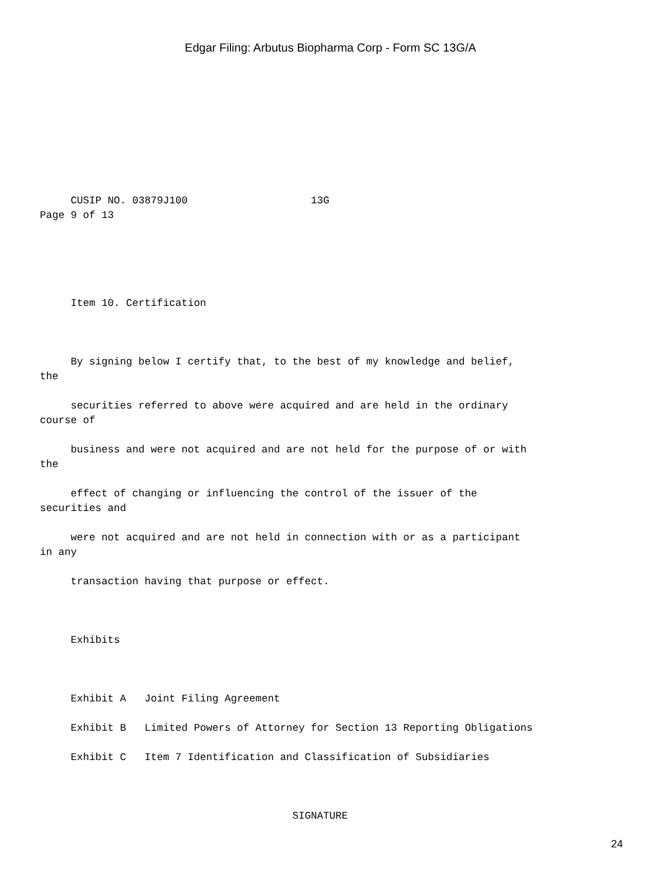Edgar Filing: Arbutus Biopharma Corp - Form SC 13G/A
     CUSIP NO. 03879J100                    13G
Page 9 of 13
     Item 10. Certification
     By signing below I certify that, to the best of my knowledge and belief,
the
     securities referred to above were acquired and are held in the ordinary
course of
     business and were not acquired and are not held for the purpose of or with
the
     effect of changing or influencing the control of the issuer of the
securities and
     were not acquired and are not held in connection with or as a participant
in any
     transaction having that purpose or effect.
     Exhibits
     Exhibit A   Joint Filing Agreement
     Exhibit B   Limited Powers of Attorney for Section 13 Reporting Obligations
     Exhibit C   Item 7 Identification and Classification of Subsidiaries
                                         SIGNATURE
24